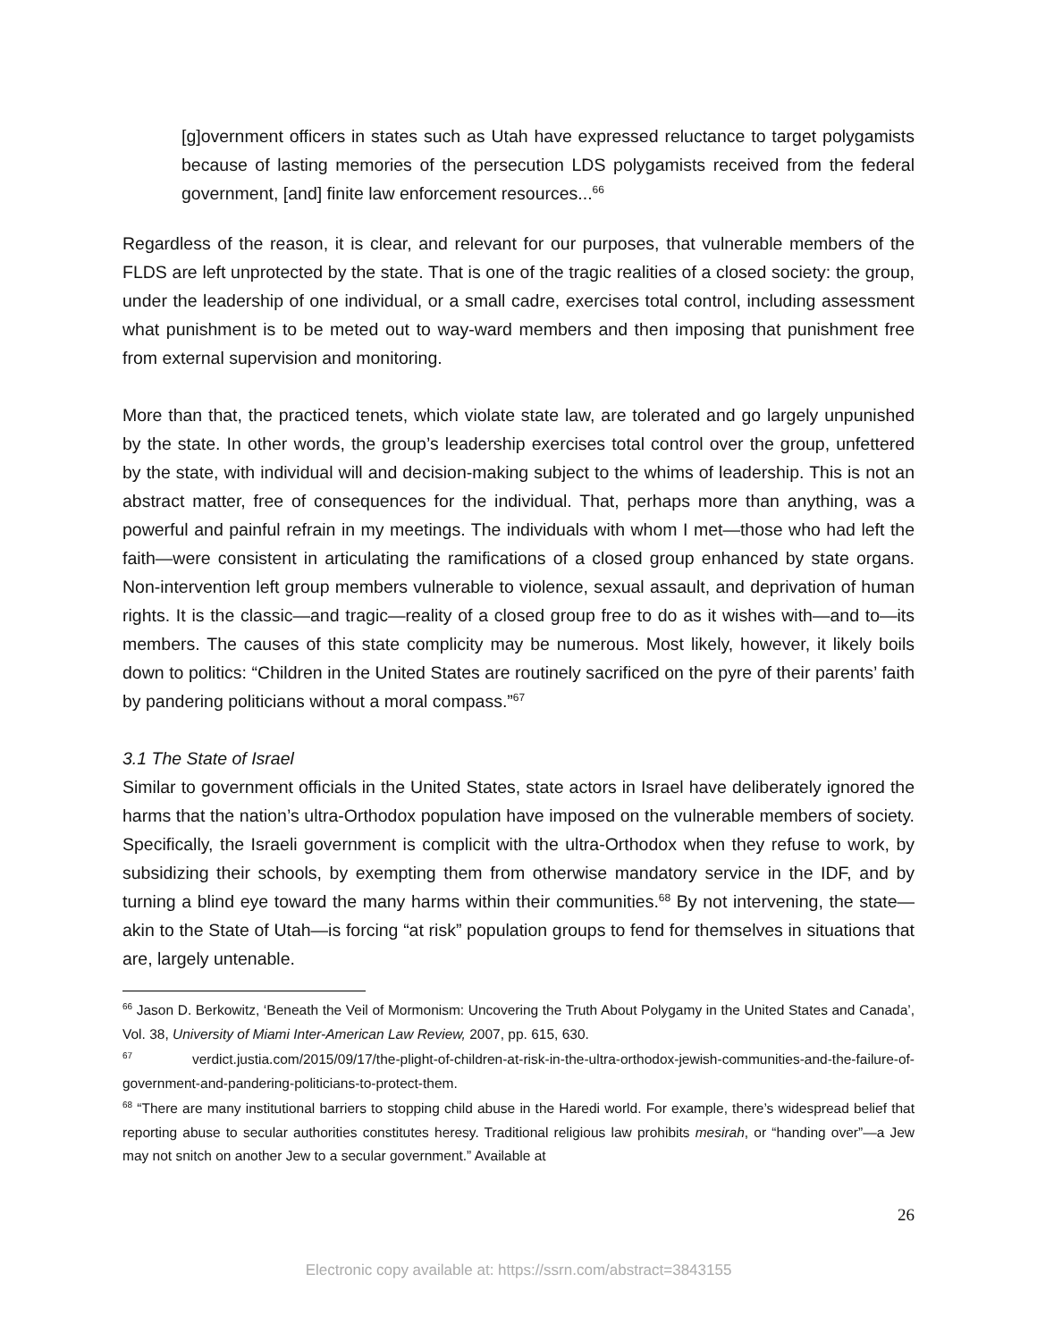[g]overnment officers in states such as Utah have expressed reluctance to target polygamists because of lasting memories of the persecution LDS polygamists received from the federal government, [and] finite law enforcement resources...<sup>66</sup>
Regardless of the reason, it is clear, and relevant for our purposes, that vulnerable members of the FLDS are left unprotected by the state. That is one of the tragic realities of a closed society: the group, under the leadership of one individual, or a small cadre, exercises total control, including assessment what punishment is to be meted out to way-ward members and then imposing that punishment free from external supervision and monitoring.
More than that, the practiced tenets, which violate state law, are tolerated and go largely unpunished by the state. In other words, the group’s leadership exercises total control over the group, unfettered by the state, with individual will and decision-making subject to the whims of leadership. This is not an abstract matter, free of consequences for the individual. That, perhaps more than anything, was a powerful and painful refrain in my meetings. The individuals with whom I met—those who had left the faith—were consistent in articulating the ramifications of a closed group enhanced by state organs. Non-intervention left group members vulnerable to violence, sexual assault, and deprivation of human rights. It is the classic—and tragic—reality of a closed group free to do as it wishes with—and to—its members. The causes of this state complicity may be numerous. Most likely, however, it likely boils down to politics: “Children in the United States are routinely sacrificed on the pyre of their parents’ faith by pandering politicians without a moral compass.”<sup>67</sup>
3.1 The State of Israel
Similar to government officials in the United States, state actors in Israel have deliberately ignored the harms that the nation’s ultra-Orthodox population have imposed on the vulnerable members of society. Specifically, the Israeli government is complicit with the ultra-Orthodox when they refuse to work, by subsidizing their schools, by exempting them from otherwise mandatory service in the IDF, and by turning a blind eye toward the many harms within their communities.<sup>68</sup> By not intervening, the state—akin to the State of Utah—is forcing “at risk” population groups to fend for themselves in situations that are, largely untenable.
<sup>66</sup> Jason D. Berkowitz, ‘Beneath the Veil of Mormonism: Uncovering the Truth About Polygamy in the United States and Canada’, Vol. 38, University of Miami Inter-American Law Review, 2007, pp. 615, 630.
<sup>67</sup> verdict.justia.com/2015/09/17/the-plight-of-children-at-risk-in-the-ultra-orthodox-jewish-communities-and-the-failure-of-government-and-pandering-politicians-to-protect-them.
<sup>68</sup> “There are many institutional barriers to stopping child abuse in the Haredi world. For example, there’s widespread belief that reporting abuse to secular authorities constitutes heresy. Traditional religious law prohibits mesirah, or “handing over”—a Jew may not snitch on another Jew to a secular government.” Available at
26
Electronic copy available at: https://ssrn.com/abstract=3843155